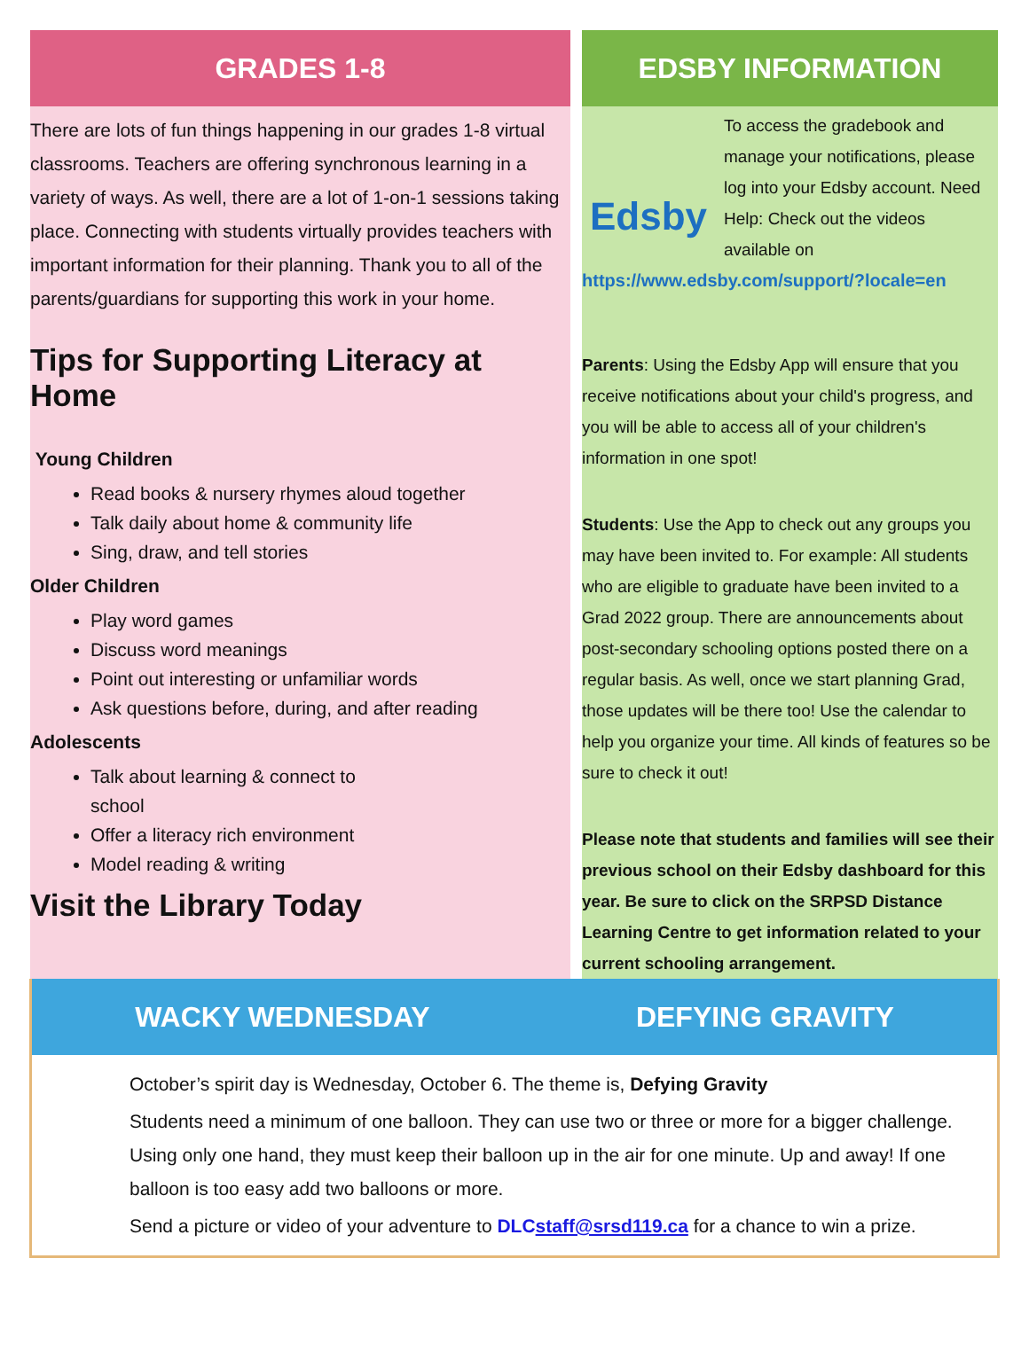GRADES 1-8
There are lots of fun things happening in our grades 1-8 virtual classrooms. Teachers are offering synchronous learning in a variety of ways. As well, there are a lot of 1-on-1 sessions taking place. Connecting with students virtually provides teachers with important information for their planning. Thank you to all of the parents/guardians for supporting this work in your home.
Tips for Supporting Literacy at Home
Young Children
Read books & nursery rhymes aloud together
Talk daily about home & community life
Sing, draw, and tell stories
Older Children
Play word games
Discuss word meanings
Point out interesting or unfamiliar words
Ask questions before, during, and after reading
Adolescents
Talk about learning & connect to school
Offer a literacy rich environment
Model reading & writing
Visit the Library Today
EDSBY INFORMATION
Edsby
To access the gradebook and manage your notifications, please log into your Edsby account. Need Help: Check out the videos available on
https://www.edsby.com/support/?locale=en
Parents: Using the Edsby App will ensure that you receive notifications about your child's progress, and you will be able to access all of your children's information in one spot!
Students: Use the App to check out any groups you may have been invited to. For example: All students who are eligible to graduate have been invited to a Grad 2022 group. There are announcements about post-secondary schooling options posted there on a regular basis. As well, once we start planning Grad, those updates will be there too! Use the calendar to help you organize your time. All kinds of features so be sure to check it out!
Please note that students and families will see their previous school on their Edsby dashboard for this year. Be sure to click on the SRPSD Distance Learning Centre to get information related to your current schooling arrangement.
WACKY WEDNESDAY DEFYING GRAVITY
October’s spirit day is Wednesday, October 6. The theme is, Defying Gravity
Students need a minimum of one balloon. They can use two or three or more for a bigger challenge. Using only one hand, they must keep their balloon up in the air for one minute. Up and away! If one balloon is too easy add two balloons or more.
Send a picture or video of your adventure to DLCstaff@srsd119.ca for a chance to win a prize.